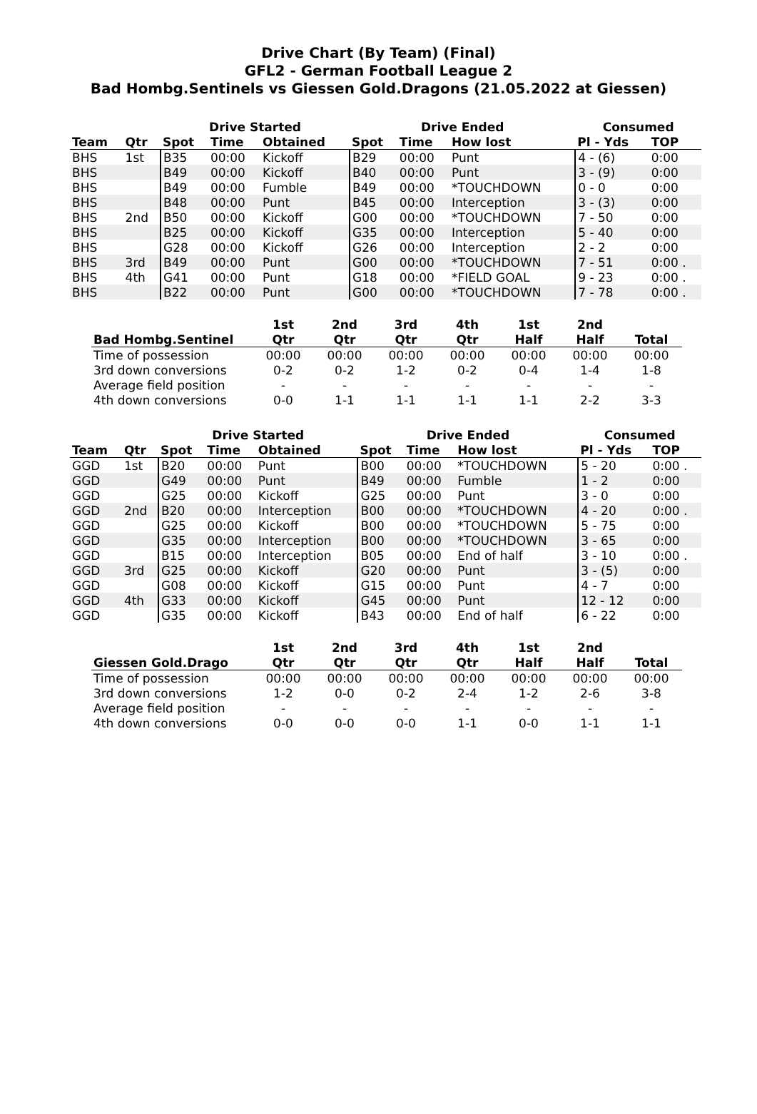Drive Chart (By Team) (Final)
GFL2 - German Football League 2
Bad Hombg.Sentinels vs Giessen Gold.Dragons (21.05.2022 at Giessen)
| | | Drive Started | | | Drive Ended | | | Consumed | |
| --- | --- | --- | --- | --- | --- | --- | --- | --- | --- |
| Team | Qtr | Spot | Time | Obtained | Spot | Time | How lost | Pl - Yds | TOP |
| BHS | 1st | B35 | 00:00 | Kickoff | B29 | 00:00 | Punt | 4 - (6) | 0:00 |
| BHS | | B49 | 00:00 | Kickoff | B40 | 00:00 | Punt | 3 - (9) | 0:00 |
| BHS | | B49 | 00:00 | Fumble | B49 | 00:00 | *TOUCHDOWN | 0 - 0 | 0:00 |
| BHS | | B48 | 00:00 | Punt | B45 | 00:00 | Interception | 3 - (3) | 0:00 |
| BHS | 2nd | B50 | 00:00 | Kickoff | G00 | 00:00 | *TOUCHDOWN | 7 - 50 | 0:00 |
| BHS | | B25 | 00:00 | Kickoff | G35 | 00:00 | Interception | 5 - 40 | 0:00 |
| BHS | | G28 | 00:00 | Kickoff | G26 | 00:00 | Interception | 2 - 2 | 0:00 |
| BHS | 3rd | B49 | 00:00 | Punt | G00 | 00:00 | *TOUCHDOWN | 7 - 51 | 0:00 . |
| BHS | 4th | G41 | 00:00 | Punt | G18 | 00:00 | *FIELD GOAL | 9 - 23 | 0:00 . |
| BHS | | B22 | 00:00 | Punt | G00 | 00:00 | *TOUCHDOWN | 7 - 78 | 0:00 . |
| | 1st | 2nd | 3rd | 4th | 1st | 2nd | |
| --- | --- | --- | --- | --- | --- | --- | --- |
| Bad Hombg.Sentinel | Qtr | Qtr | Qtr | Qtr | Half | Half | Total |
| Time of possession | 00:00 | 00:00 | 00:00 | 00:00 | 00:00 | 00:00 | 00:00 |
| 3rd down conversions | 0-2 | 0-2 | 1-2 | 0-2 | 0-4 | 1-4 | 1-8 |
| Average field position | - | - | - | - | - | - | - |
| 4th down conversions | 0-0 | 1-1 | 1-1 | 1-1 | 1-1 | 2-2 | 3-3 |
| | | Drive Started | | | Drive Ended | | | Consumed | |
| --- | --- | --- | --- | --- | --- | --- | --- | --- | --- |
| Team | Qtr | Spot | Time | Obtained | Spot | Time | How lost | Pl - Yds | TOP |
| GGD | 1st | B20 | 00:00 | Punt | B00 | 00:00 | *TOUCHDOWN | 5 - 20 | 0:00 . |
| GGD | | G49 | 00:00 | Punt | B49 | 00:00 | Fumble | 1 - 2 | 0:00 |
| GGD | | G25 | 00:00 | Kickoff | G25 | 00:00 | Punt | 3 - 0 | 0:00 |
| GGD | 2nd | B20 | 00:00 | Interception | B00 | 00:00 | *TOUCHDOWN | 4 - 20 | 0:00 . |
| GGD | | G25 | 00:00 | Kickoff | B00 | 00:00 | *TOUCHDOWN | 5 - 75 | 0:00 |
| GGD | | G35 | 00:00 | Interception | B00 | 00:00 | *TOUCHDOWN | 3 - 65 | 0:00 |
| GGD | | B15 | 00:00 | Interception | B05 | 00:00 | End of half | 3 - 10 | 0:00 . |
| GGD | 3rd | G25 | 00:00 | Kickoff | G20 | 00:00 | Punt | 3 - (5) | 0:00 |
| GGD | | G08 | 00:00 | Kickoff | G15 | 00:00 | Punt | 4 - 7 | 0:00 |
| GGD | 4th | G33 | 00:00 | Kickoff | G45 | 00:00 | Punt | 12 - 12 | 0:00 |
| GGD | | G35 | 00:00 | Kickoff | B43 | 00:00 | End of half | 6 - 22 | 0:00 |
| | 1st | 2nd | 3rd | 4th | 1st | 2nd | |
| --- | --- | --- | --- | --- | --- | --- | --- |
| Giessen Gold.Drago | Qtr | Qtr | Qtr | Qtr | Half | Half | Total |
| Time of possession | 00:00 | 00:00 | 00:00 | 00:00 | 00:00 | 00:00 | 00:00 |
| 3rd down conversions | 1-2 | 0-0 | 0-2 | 2-4 | 1-2 | 2-6 | 3-8 |
| Average field position | - | - | - | - | - | - | - |
| 4th down conversions | 0-0 | 0-0 | 0-0 | 1-1 | 0-0 | 1-1 | 1-1 |